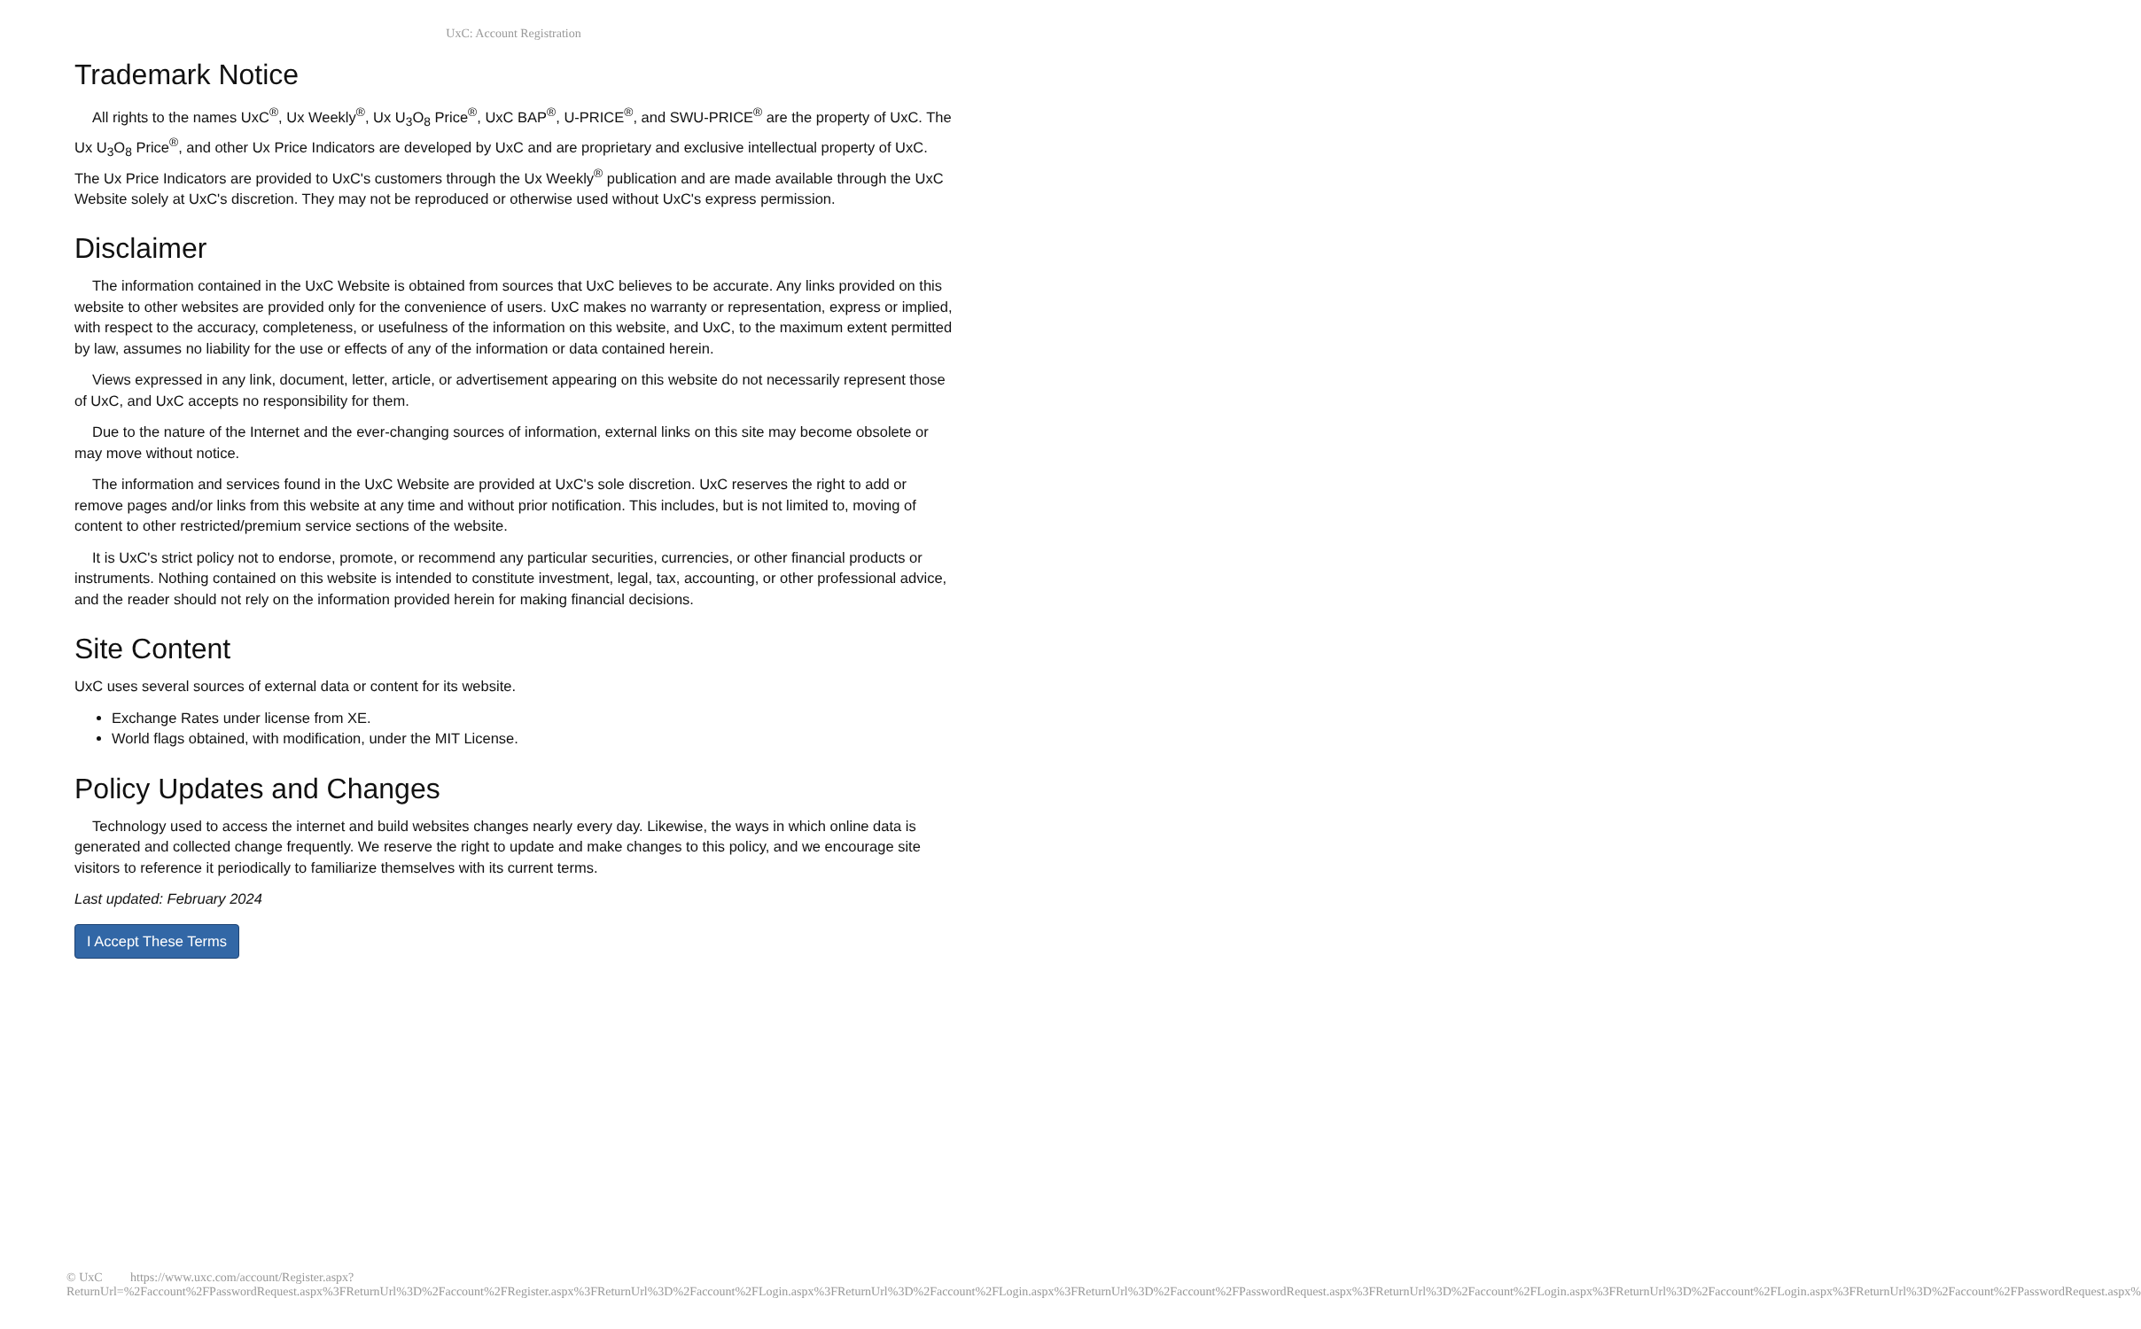UxC: Account Registration
Trademark Notice
All rights to the names UxC<sup>®</sup>, Ux Weekly<sup>®</sup>, Ux U<sub>3</sub>O<sub>8</sub> Price<sup>®</sup>, UxC BAP<sup>®</sup>, U-PRICE<sup>®</sup>, and SWU-PRICE<sup>®</sup> are the property of UxC. The Ux U<sub>3</sub>O<sub>8</sub> Price<sup>®</sup>, and other Ux Price Indicators are developed by UxC and are proprietary and exclusive intellectual property of UxC. The Ux Price Indicators are provided to UxC's customers through the Ux Weekly<sup>®</sup> publication and are made available through the UxC Website solely at UxC's discretion. They may not be reproduced or otherwise used without UxC's express permission.
Disclaimer
The information contained in the UxC Website is obtained from sources that UxC believes to be accurate. Any links provided on this website to other websites are provided only for the convenience of users. UxC makes no warranty or representation, express or implied, with respect to the accuracy, completeness, or usefulness of the information on this website, and UxC, to the maximum extent permitted by law, assumes no liability for the use or effects of any of the information or data contained herein.
Views expressed in any link, document, letter, article, or advertisement appearing on this website do not necessarily represent those of UxC, and UxC accepts no responsibility for them.
Due to the nature of the Internet and the ever-changing sources of information, external links on this site may become obsolete or may move without notice.
The information and services found in the UxC Website are provided at UxC's sole discretion. UxC reserves the right to add or remove pages and/or links from this website at any time and without prior notification. This includes, but is not limited to, moving of content to other restricted/premium service sections of the website.
It is UxC's strict policy not to endorse, promote, or recommend any particular securities, currencies, or other financial products or instruments. Nothing contained on this website is intended to constitute investment, legal, tax, accounting, or other professional advice, and the reader should not rely on the information provided herein for making financial decisions.
Site Content
UxC uses several sources of external data or content for its website.
Exchange Rates under license from XE.
World flags obtained, with modification, under the MIT License.
Policy Updates and Changes
Technology used to access the internet and build websites changes nearly every day. Likewise, the ways in which online data is generated and collected change frequently. We reserve the right to update and make changes to this policy, and we encourage site visitors to reference it periodically to familiarize themselves with its current terms.
Last updated: February 2024
I Accept These Terms
© UxC https://www.uxc.com/account/Register.aspx?ReturnUrl=%2Faccount%2FPasswordRequest.aspx%3FReturnUrl%3D%2Faccount%2FRegister.aspx%3FReturnUrl%3D%2Faccount%2FLogin.aspx%3FReturnUrl%3D%2Faccount%2FLogin.aspx%3FReturnUrl%3D%2Faccount%2FPasswordRequest.aspx%3FReturnUrl%3D%2Faccount%2FLogin.aspx%3FReturnUrl%3D%2Faccount%2FLogin.aspx%3FReturnUrl%3D%2Faccount%2FPasswordRequest.aspx%